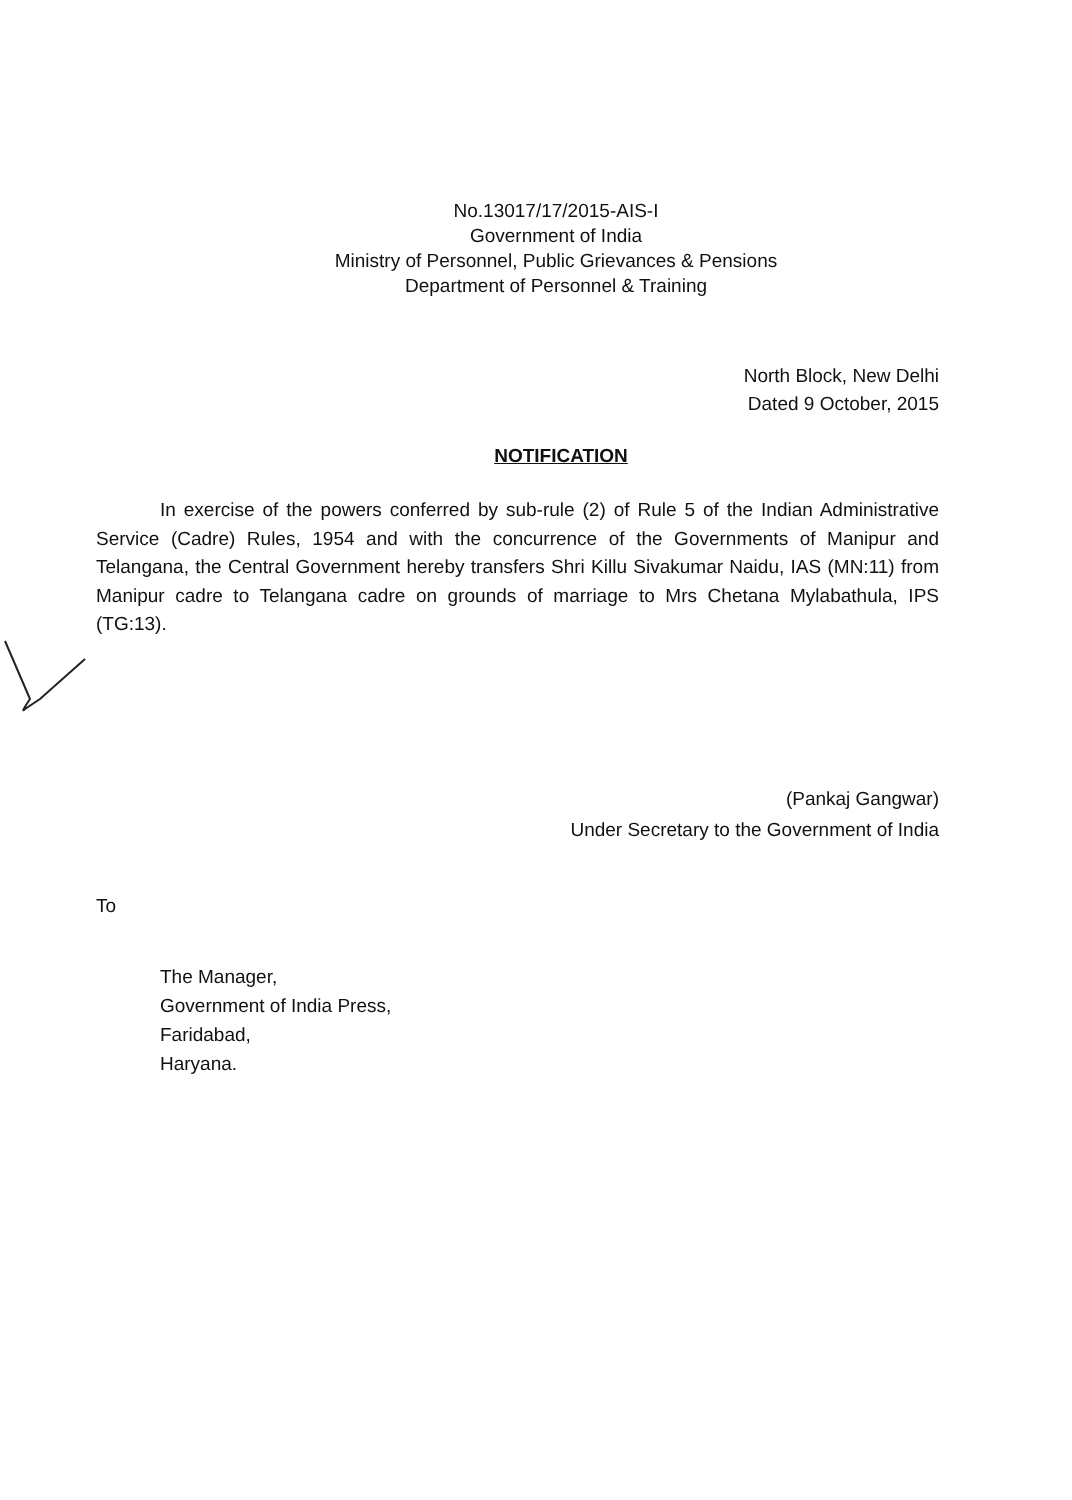No.13017/17/2015-AIS-I
Government of India
Ministry of Personnel, Public Grievances & Pensions
Department of Personnel & Training
North Block, New Delhi
Dated 9 October, 2015
NOTIFICATION
In exercise of the powers conferred by sub-rule (2) of Rule 5 of the Indian Administrative Service (Cadre) Rules, 1954 and with the concurrence of the Governments of Manipur and Telangana, the Central Government hereby transfers Shri Killu Sivakumar Naidu, IAS (MN:11) from Manipur cadre to Telangana cadre on grounds of marriage to Mrs Chetana Mylabathula, IPS (TG:13).
(Pankaj Gangwar)
Under Secretary to the Government of India
To
The Manager,
Government of India Press,
Faridabad,
Haryana.